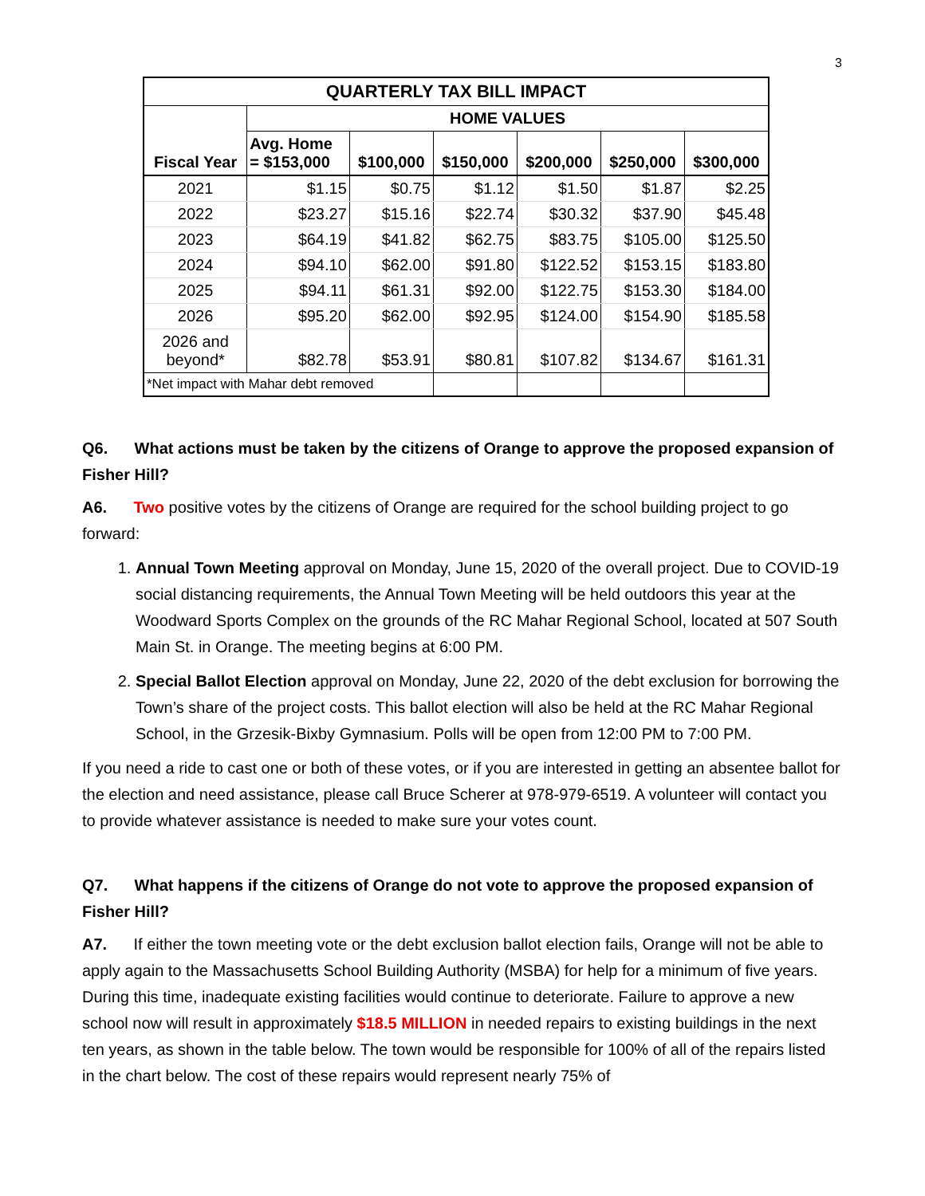3
| QUARTERLY TAX BILL IMPACT | | | | | | |
| --- | --- | --- | --- | --- | --- | --- |
| Fiscal Year | HOME VALUES | | | | | |
| | Avg. Home = $153,000 | $100,000 | $150,000 | $200,000 | $250,000 | $300,000 |
| 2021 | $1.15 | $0.75 | $1.12 | $1.50 | $1.87 | $2.25 |
| 2022 | $23.27 | $15.16 | $22.74 | $30.32 | $37.90 | $45.48 |
| 2023 | $64.19 | $41.82 | $62.75 | $83.75 | $105.00 | $125.50 |
| 2024 | $94.10 | $62.00 | $91.80 | $122.52 | $153.15 | $183.80 |
| 2025 | $94.11 | $61.31 | $92.00 | $122.75 | $153.30 | $184.00 |
| 2026 | $95.20 | $62.00 | $92.95 | $124.00 | $154.90 | $185.58 |
| 2026 and beyond* | $82.78 | $53.91 | $80.81 | $107.82 | $134.67 | $161.31 |
| *Net impact with Mahar debt removed | | | | | | |
Q6. What actions must be taken by the citizens of Orange to approve the proposed expansion of Fisher Hill?
A6. Two positive votes by the citizens of Orange are required for the school building project to go forward:
1. Annual Town Meeting approval on Monday, June 15, 2020 of the overall project. Due to COVID-19 social distancing requirements, the Annual Town Meeting will be held outdoors this year at the Woodward Sports Complex on the grounds of the RC Mahar Regional School, located at 507 South Main St. in Orange. The meeting begins at 6:00 PM.
2. Special Ballot Election approval on Monday, June 22, 2020 of the debt exclusion for borrowing the Town’s share of the project costs. This ballot election will also be held at the RC Mahar Regional School, in the Grzesik-Bixby Gymnasium. Polls will be open from 12:00 PM to 7:00 PM.
If you need a ride to cast one or both of these votes, or if you are interested in getting an absentee ballot for the election and need assistance, please call Bruce Scherer at 978-979-6519. A volunteer will contact you to provide whatever assistance is needed to make sure your votes count.
Q7. What happens if the citizens of Orange do not vote to approve the proposed expansion of Fisher Hill?
A7. If either the town meeting vote or the debt exclusion ballot election fails, Orange will not be able to apply again to the Massachusetts School Building Authority (MSBA) for help for a minimum of five years. During this time, inadequate existing facilities would continue to deteriorate. Failure to approve a new school now will result in approximately $18.5 MILLION in needed repairs to existing buildings in the next ten years, as shown in the table below. The town would be responsible for 100% of all of the repairs listed in the chart below. The cost of these repairs would represent nearly 75% of